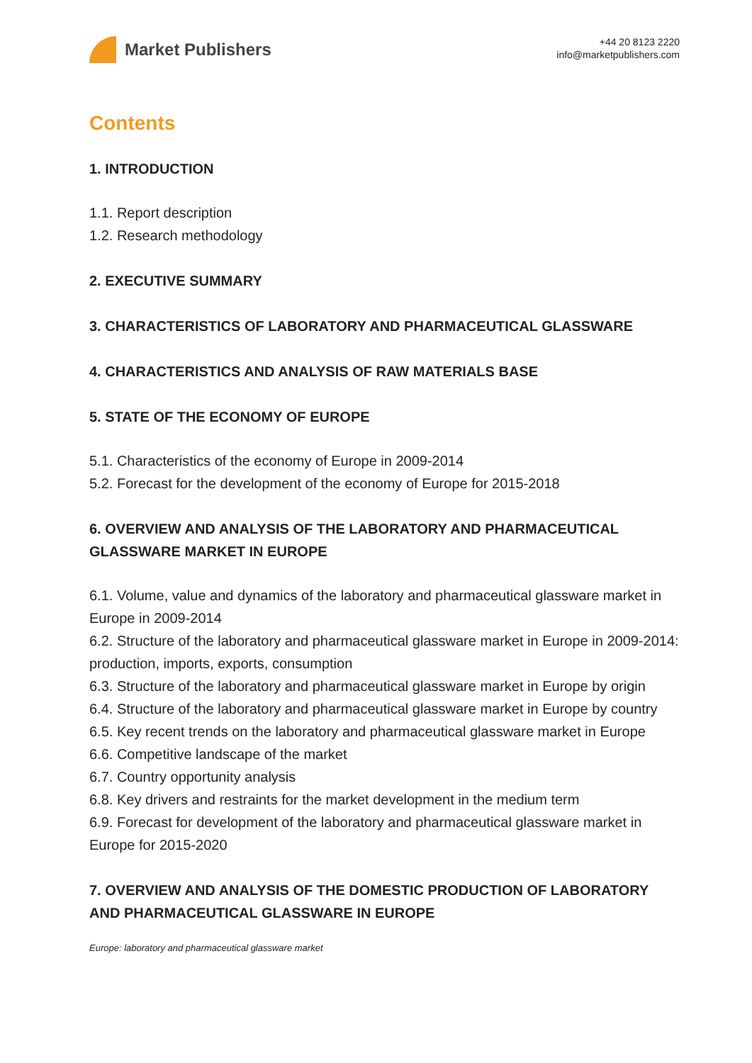Market Publishers
+44 20 8123 2220
info@marketpublishers.com
Contents
1. INTRODUCTION
1.1. Report description
1.2. Research methodology
2. EXECUTIVE SUMMARY
3. CHARACTERISTICS OF LABORATORY AND PHARMACEUTICAL GLASSWARE
4. CHARACTERISTICS AND ANALYSIS OF RAW MATERIALS BASE
5. STATE OF THE ECONOMY OF EUROPE
5.1. Characteristics of the economy of Europe in 2009-2014
5.2. Forecast for the development of the economy of Europe for 2015-2018
6. OVERVIEW AND ANALYSIS OF THE LABORATORY AND PHARMACEUTICAL GLASSWARE MARKET IN EUROPE
6.1. Volume, value and dynamics of the laboratory and pharmaceutical glassware market in Europe in 2009-2014
6.2. Structure of the laboratory and pharmaceutical glassware market in Europe in 2009-2014: production, imports, exports, consumption
6.3. Structure of the laboratory and pharmaceutical glassware market in Europe by origin
6.4. Structure of the laboratory and pharmaceutical glassware market in Europe by country
6.5. Key recent trends on the laboratory and pharmaceutical glassware market in Europe
6.6. Competitive landscape of the market
6.7. Country opportunity analysis
6.8. Key drivers and restraints for the market development in the medium term
6.9. Forecast for development of the laboratory and pharmaceutical glassware market in Europe for 2015-2020
7. OVERVIEW AND ANALYSIS OF THE DOMESTIC PRODUCTION OF LABORATORY AND PHARMACEUTICAL GLASSWARE IN EUROPE
Europe: laboratory and pharmaceutical glassware market